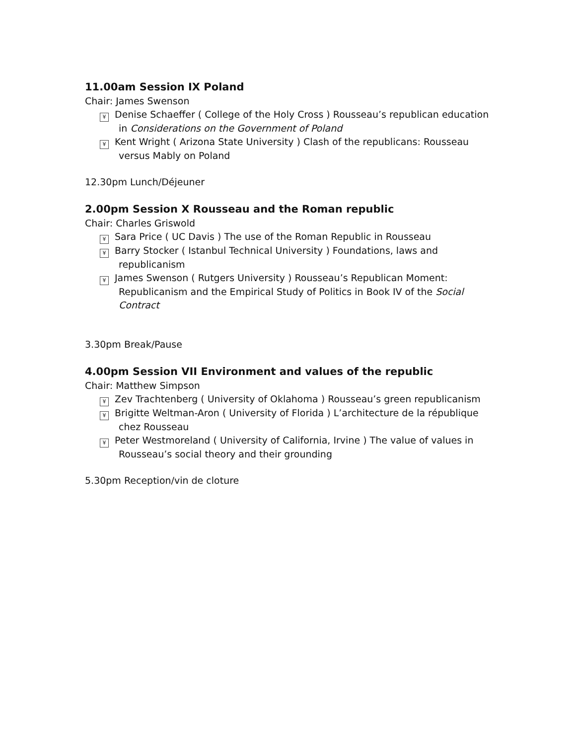11.00am Session IX Poland
Chair: James Swenson
¥ Denise Schaeffer ( College of the Holy Cross ) Rousseau’s republican education in Considerations on the Government of Poland
¥ Kent Wright ( Arizona State University ) Clash of the republicans: Rousseau versus Mably on Poland
12.30pm Lunch/Déjeuner
2.00pm Session X Rousseau and the Roman republic
Chair: Charles Griswold
¥ Sara Price ( UC Davis ) The use of the Roman Republic in Rousseau
¥ Barry Stocker ( Istanbul Technical University ) Foundations, laws and republicanism
¥ James Swenson ( Rutgers University ) Rousseau’s Republican Moment: Republicanism and the Empirical Study of Politics in Book IV of the Social Contract
3.30pm Break/Pause
4.00pm Session VII Environment and values of the republic
Chair: Matthew Simpson
¥ Zev Trachtenberg ( University of Oklahoma ) Rousseau’s green republicanism
¥ Brigitte Weltman-Aron ( University of Florida ) L’architecture de la république chez Rousseau
¥ Peter Westmoreland ( University of California, Irvine ) The value of values in Rousseau’s social theory and their grounding
5.30pm Reception/vin de cloture